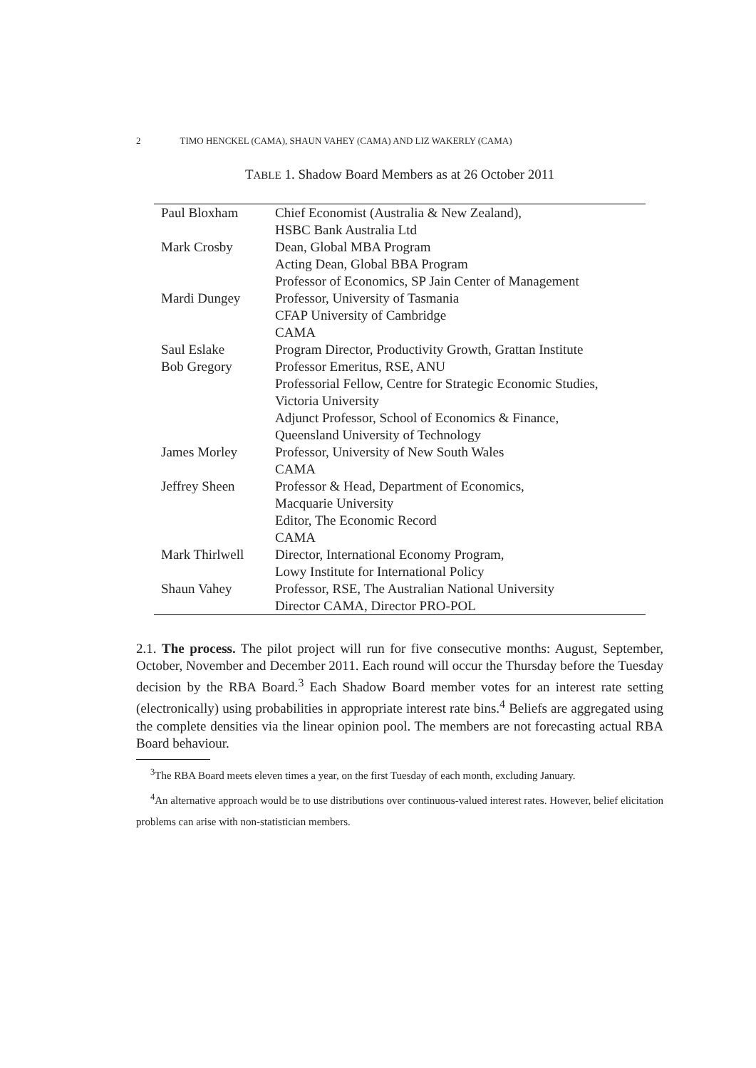2 TIMO HENCKEL (CAMA), SHAUN VAHEY (CAMA) AND LIZ WAKERLY (CAMA)
TABLE 1. Shadow Board Members as at 26 October 2011
| Paul Bloxham | Chief Economist (Australia & New Zealand), HSBC Bank Australia Ltd |
| Mark Crosby | Dean, Global MBA Program Acting Dean, Global BBA Program Professor of Economics, SP Jain Center of Management |
| Mardi Dungey | Professor, University of Tasmania CFAP University of Cambridge CAMA |
| Saul Eslake | Program Director, Productivity Growth, Grattan Institute |
| Bob Gregory | Professor Emeritus, RSE, ANU Professorial Fellow, Centre for Strategic Economic Studies, Victoria University Adjunct Professor, School of Economics & Finance, Queensland University of Technology |
| James Morley | Professor, University of New South Wales CAMA |
| Jeffrey Sheen | Professor & Head, Department of Economics, Macquarie University Editor, The Economic Record CAMA |
| Mark Thirlwell | Director, International Economy Program, Lowy Institute for International Policy |
| Shaun Vahey | Professor, RSE, The Australian National University Director CAMA, Director PRO-POL |
2.1. The process. The pilot project will run for five consecutive months: August, September, October, November and December 2011. Each round will occur the Thursday before the Tuesday decision by the RBA Board.<sup>3</sup> Each Shadow Board member votes for an interest rate setting (electronically) using probabilities in appropriate interest rate bins.<sup>4</sup> Beliefs are aggregated using the complete densities via the linear opinion pool. The members are not forecasting actual RBA Board behaviour.
<sup>3</sup> The RBA Board meets eleven times a year, on the first Tuesday of each month, excluding January.
<sup>4</sup> An alternative approach would be to use distributions over continuous-valued interest rates. However, belief elicitation problems can arise with non-statistician members.